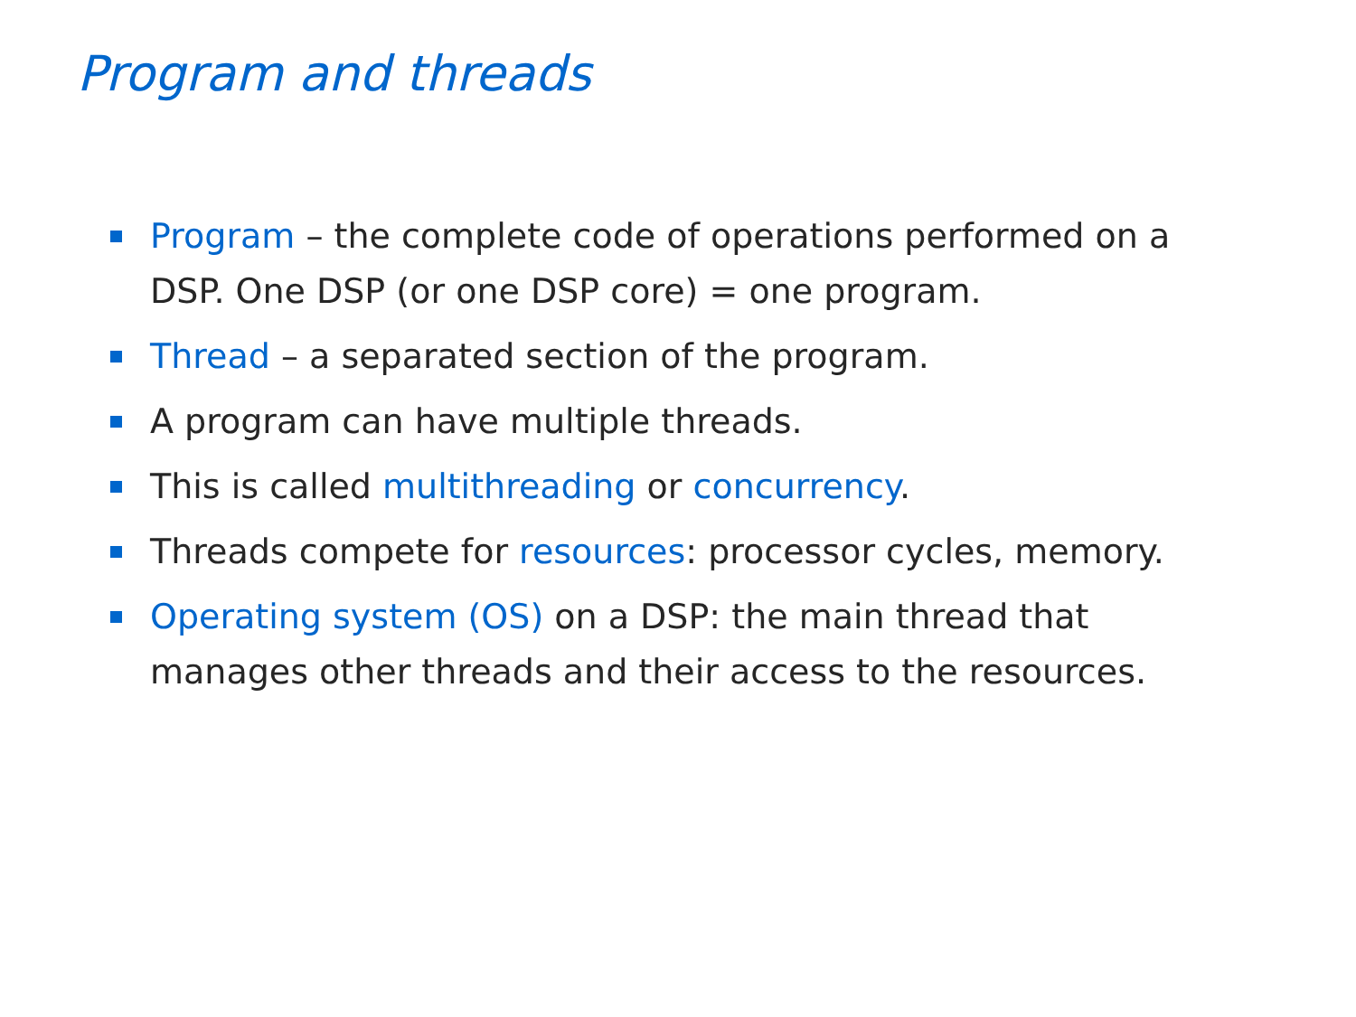Program and threads
Program – the complete code of operations performed on a DSP. One DSP (or one DSP core) = one program.
Thread – a separated section of the program.
A program can have multiple threads.
This is called multithreading or concurrency.
Threads compete for resources: processor cycles, memory.
Operating system (OS) on a DSP: the main thread that manages other threads and their access to the resources.